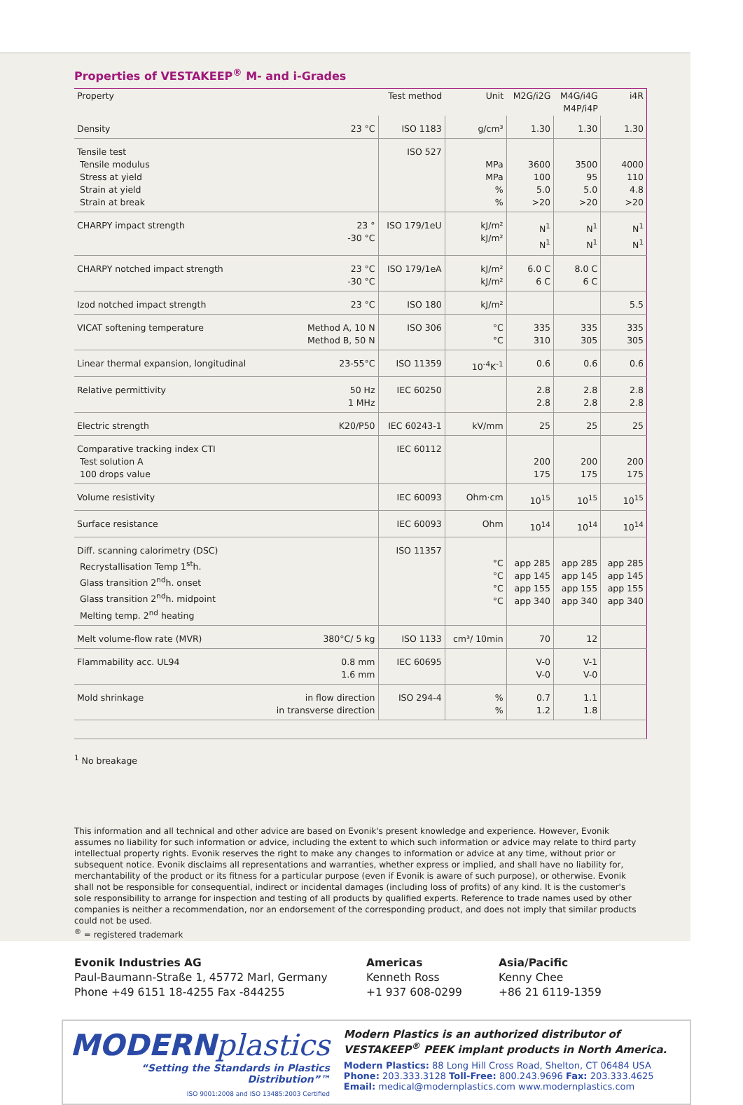Properties of VESTAKEEP<sup>®</sup> M- and i-Grades
| Property | | Test method | Unit | M2G/i2G | M4G/i4G M4P/i4P | i4R |
| --- | --- | --- | --- | --- | --- | --- |
| Density | 23 °C | ISO 1183 | g/cm³ | 1.30 | 1.30 | 1.30 |
| Tensile test Tensile modulus Stress at yield Strain at yield Strain at break | | ISO 527 | MPa MPa % % | 3600 100 5.0 >20 | 3500 95 5.0 >20 | 4000 110 4.8 >20 |
| CHARPY impact strength | 23 ° -30 °C | ISO 179/1eU | kJ/m² kJ/m² | N<sup>1</sup> N<sup>1</sup> | N<sup>1</sup> N<sup>1</sup> | N<sup>1</sup> N<sup>1</sup> |
| CHARPY notched impact strength | 23 °C -30 °C | ISO 179/1eA | kJ/m² kJ/m² | 6.0 C 6 C | 8.0 C 6 C | |
| Izod notched impact strength | 23 °C | ISO 180 | kJ/m² | | | 5.5 |
| VICAT softening temperature | Method A, 10 N Method B, 50 N | ISO 306 | °C °C | 335 310 | 335 305 | 335 305 |
| Linear thermal expansion, longitudinal | 23-55°C | ISO 11359 | 10<sup>-4</sup>K<sup>-1</sup> | 0.6 | 0.6 | 0.6 |
| Relative permittivity | 50 Hz 1 MHz | IEC 60250 | | 2.8 2.8 | 2.8 2.8 | 2.8 2.8 |
| Electric strength | K20/P50 | IEC 60243-1 | kV/mm | 25 | 25 | 25 |
| Comparative tracking index CTI Test solution A 100 drops value | | IEC 60112 | | 200 175 | 200 175 | 200 175 |
| Volume resistivity | | IEC 60093 | Ohm·cm | 10<sup>15</sup> | 10<sup>15</sup> | 10<sup>15</sup> |
| Surface resistance | | IEC 60093 | Ohm | 10<sup>14</sup> | 10<sup>14</sup> | 10<sup>14</sup> |
| Diff. scanning calorimetry (DSC) Recrystallisation Temp 1<sup>st</sup>h. Glass transition 2<sup>nd</sup>h. onset Glass transition 2<sup>nd</sup>h. midpoint Melting temp. 2<sup>nd</sup> heating | | ISO 11357 | °C °C °C °C | app 285 app 145 app 155 app 340 | app 285 app 145 app 155 app 340 | app 285 app 145 app 155 app 340 |
| Melt volume-flow rate (MVR) | 380°C/ 5 kg | ISO 1133 | cm³/ 10min | 70 | 12 | |
| Flammability acc. UL94 | 0.8 mm 1.6 mm | IEC 60695 | | V-0 V-0 | V-1 V-0 | |
| Mold shrinkage | in flow direction in transverse direction | ISO 294-4 | % % | 0.7 1.2 | 1.1 1.8 | |
<sup>1</sup> No breakage
This information and all technical and other advice are based on Evonik's present knowledge and experience. However, Evonik assumes no liability for such information or advice, including the extent to which such information or advice may relate to third party intellectual property rights. Evonik reserves the right to make any changes to information or advice at any time, without prior or subsequent notice. Evonik disclaims all representations and warranties, whether express or implied, and shall have no liability for, merchantability of the product or its fitness for a particular purpose (even if Evonik is aware of such purpose), or otherwise. Evonik shall not be responsible for consequential, indirect or incidental damages (including loss of profits) of any kind. It is the customer's sole responsibility to arrange for inspection and testing of all products by qualified experts. Reference to trade names used by other companies is neither a recommendation, nor an endorsement of the corresponding product, and does not imply that similar products could not be used.
<sup>®</sup> = registered trademark
Evonik Industries AG
Paul-Baumann-Straße 1, 45772 Marl, Germany
Phone +49 6151 18-4255 Fax -844255
Americas
Kenneth Ross
+1 937 608-0299
Asia/Pacific
Kenny Chee
+86 21 6119-1359
MODERNplastics
“Setting the Standards in Plastics Distribution”™
ISO 9001:2008 and ISO 13485:2003 Certified
Modern Plastics is an authorized distributor of VESTAKEEP<sup>®</sup> PEEK implant products in North America.
Modern Plastics: 88 Long Hill Cross Road, Shelton, CT 06484 USA
Phone: 203.333.3128 Toll-Free: 800.243.9696 Fax: 203.333.4625
Email: medical@modernplastics.com www.modernplastics.com